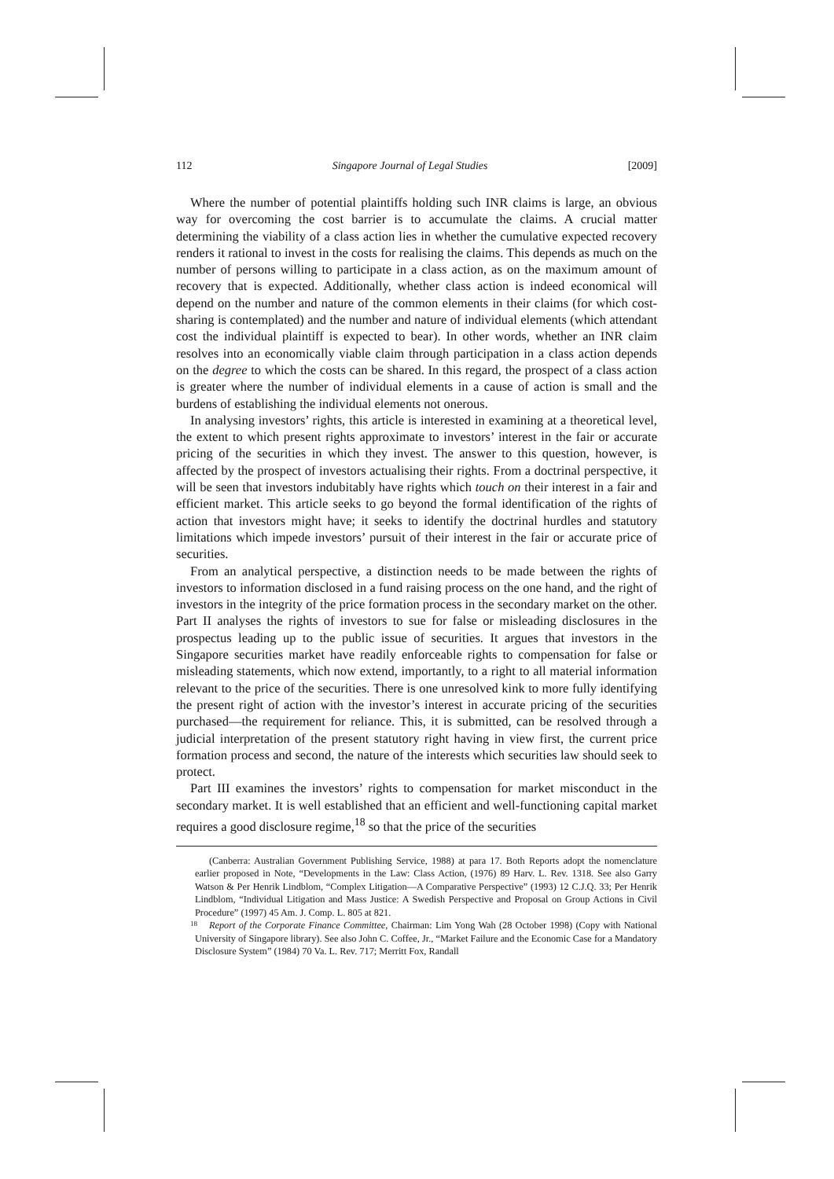112 Singapore Journal of Legal Studies [2009]
Where the number of potential plaintiffs holding such INR claims is large, an obvious way for overcoming the cost barrier is to accumulate the claims. A crucial matter determining the viability of a class action lies in whether the cumulative expected recovery renders it rational to invest in the costs for realising the claims. This depends as much on the number of persons willing to participate in a class action, as on the maximum amount of recovery that is expected. Additionally, whether class action is indeed economical will depend on the number and nature of the common elements in their claims (for which cost-sharing is contemplated) and the number and nature of individual elements (which attendant cost the individual plaintiff is expected to bear). In other words, whether an INR claim resolves into an economically viable claim through participation in a class action depends on the degree to which the costs can be shared. In this regard, the prospect of a class action is greater where the number of individual elements in a cause of action is small and the burdens of establishing the individual elements not onerous.
In analysing investors’ rights, this article is interested in examining at a theoretical level, the extent to which present rights approximate to investors’ interest in the fair or accurate pricing of the securities in which they invest. The answer to this question, however, is affected by the prospect of investors actualising their rights. From a doctrinal perspective, it will be seen that investors indubitably have rights which touch on their interest in a fair and efficient market. This article seeks to go beyond the formal identification of the rights of action that investors might have; it seeks to identify the doctrinal hurdles and statutory limitations which impede investors’ pursuit of their interest in the fair or accurate price of securities.
From an analytical perspective, a distinction needs to be made between the rights of investors to information disclosed in a fund raising process on the one hand, and the right of investors in the integrity of the price formation process in the secondary market on the other. Part II analyses the rights of investors to sue for false or misleading disclosures in the prospectus leading up to the public issue of securities. It argues that investors in the Singapore securities market have readily enforceable rights to compensation for false or misleading statements, which now extend, importantly, to a right to all material information relevant to the price of the securities. There is one unresolved kink to more fully identifying the present right of action with the investor’s interest in accurate pricing of the securities purchased—the requirement for reliance. This, it is submitted, can be resolved through a judicial interpretation of the present statutory right having in view first, the current price formation process and second, the nature of the interests which securities law should seek to protect.
Part III examines the investors’ rights to compensation for market misconduct in the secondary market. It is well established that an efficient and well-functioning capital market requires a good disclosure regime,<sup>18</sup> so that the price of the securities
(Canberra: Australian Government Publishing Service, 1988) at para 17. Both Reports adopt the nomenclature earlier proposed in Note, “Developments in the Law: Class Action, (1976) 89 Harv. L. Rev. 1318. See also Garry Watson & Per Henrik Lindblom, “Complex Litigation—A Comparative Perspective” (1993) 12 C.J.Q. 33; Per Henrik Lindblom, “Individual Litigation and Mass Justice: A Swedish Perspective and Proposal on Group Actions in Civil Procedure” (1997) 45 Am. J. Comp. L. 805 at 821.
<sup>18</sup> Report of the Corporate Finance Committee, Chairman: Lim Yong Wah (28 October 1998) (Copy with National University of Singapore library). See also John C. Coffee, Jr., “Market Failure and the Economic Case for a Mandatory Disclosure System” (1984) 70 Va. L. Rev. 717; Merritt Fox, Randall